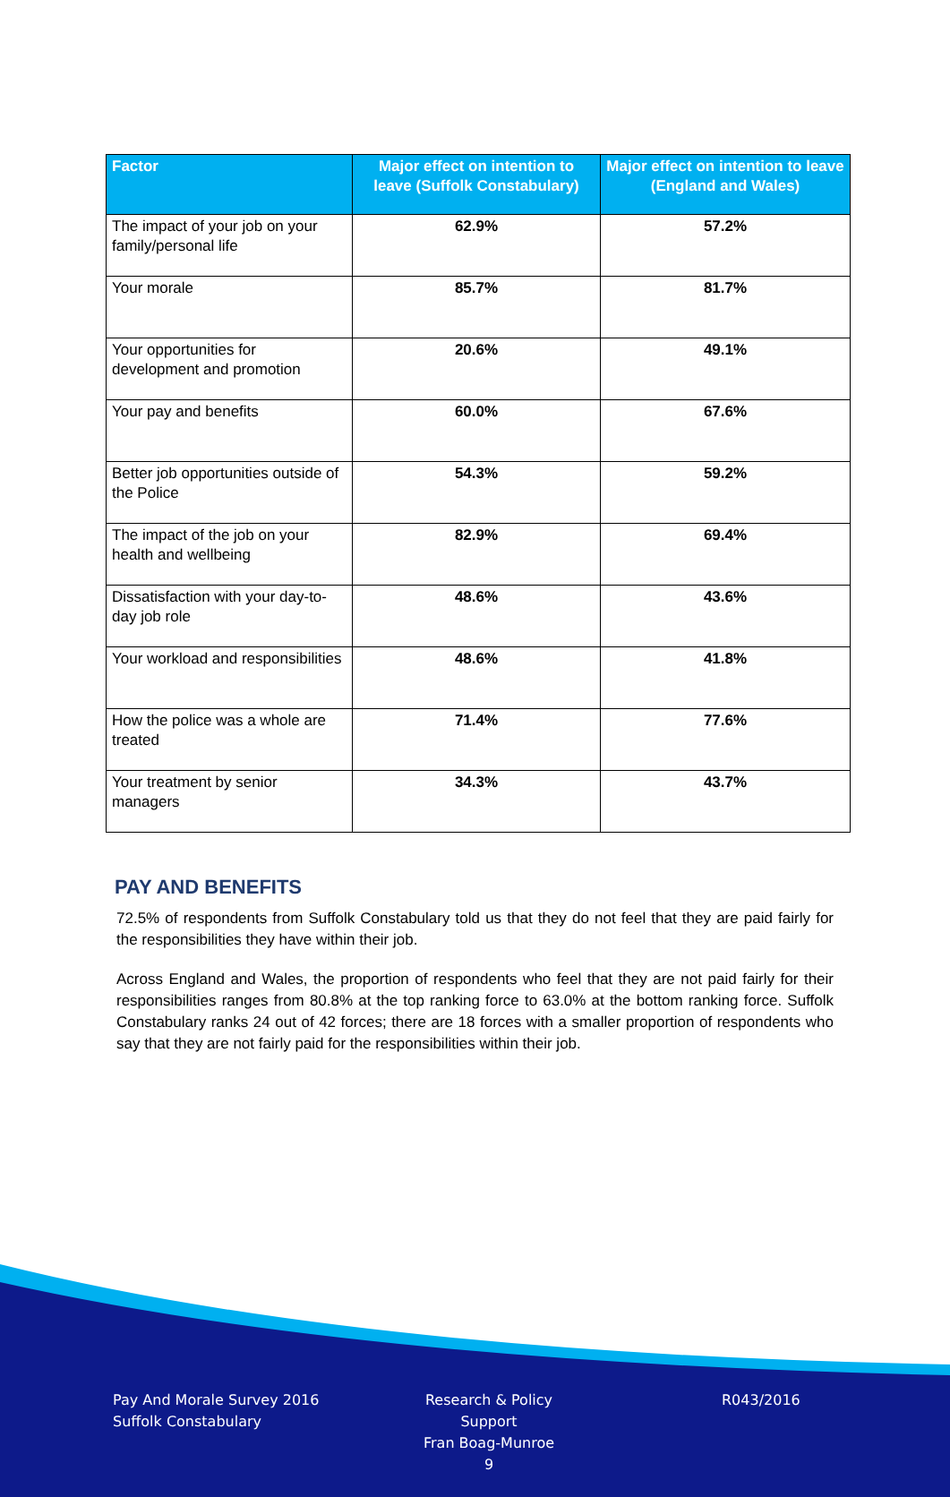| Factor | Major effect on intention to leave (Suffolk Constabulary) | Major effect on intention to leave (England and Wales) |
| --- | --- | --- |
| The impact of your job on your family/personal life | 62.9% | 57.2% |
| Your morale | 85.7% | 81.7% |
| Your opportunities for development and promotion | 20.6% | 49.1% |
| Your pay and benefits | 60.0% | 67.6% |
| Better job opportunities outside of the Police | 54.3% | 59.2% |
| The impact of the job on your health and wellbeing | 82.9% | 69.4% |
| Dissatisfaction with your day-to-day job role | 48.6% | 43.6% |
| Your workload and responsibilities | 48.6% | 41.8% |
| How the police was a whole are treated | 71.4% | 77.6% |
| Your treatment by senior managers | 34.3% | 43.7% |
PAY AND BENEFITS
72.5% of respondents from Suffolk Constabulary told us that they do not feel that they are paid fairly for the responsibilities they have within their job.
Across England and Wales, the proportion of respondents who feel that they are not paid fairly for their responsibilities ranges from 80.8% at the top ranking force to 63.0% at the bottom ranking force. Suffolk Constabulary ranks 24 out of 42 forces; there are 18 forces with a smaller proportion of respondents who say that they are not fairly paid for the responsibilities within their job.
Pay And Morale Survey 2016
Suffolk Constabulary
Research & Policy Support
Fran Boag-Munroe
9
R043/2016